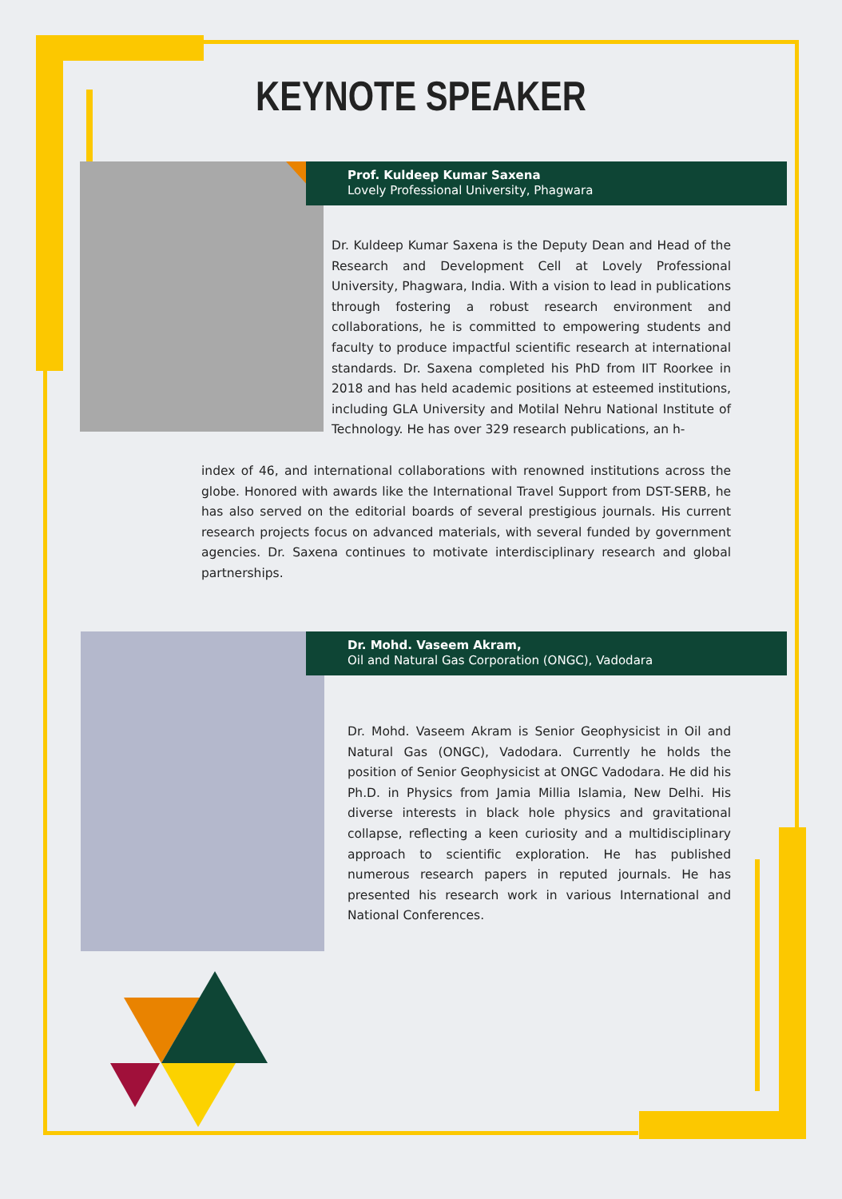KEYNOTE SPEAKER
Prof. Kuldeep Kumar Saxena
Lovely Professional University, Phagwara
Dr. Kuldeep Kumar Saxena is the Deputy Dean and Head of the Research and Development Cell at Lovely Professional University, Phagwara, India. With a vision to lead in publications through fostering a robust research environment and collaborations, he is committed to empowering students and faculty to produce impactful scientific research at international standards. Dr. Saxena completed his PhD from IIT Roorkee in 2018 and has held academic positions at esteemed institutions, including GLA University and Motilal Nehru National Institute of Technology. He has over 329 research publications, an h-
index of 46, and international collaborations with renowned institutions across the globe. Honored with awards like the International Travel Support from DST-SERB, he has also served on the editorial boards of several prestigious journals. His current research projects focus on advanced materials, with several funded by government agencies. Dr. Saxena continues to motivate interdisciplinary research and global partnerships.
Dr. Mohd. Vaseem Akram,
Oil and Natural Gas Corporation (ONGC), Vadodara
Dr. Mohd. Vaseem Akram is Senior Geophysicist in Oil and Natural Gas (ONGC), Vadodara. Currently he holds the position of Senior Geophysicist at ONGC Vadodara. He did his Ph.D. in Physics from Jamia Millia Islamia, New Delhi. His diverse interests in black hole physics and gravitational collapse, reflecting a keen curiosity and a multidisciplinary approach to scientific exploration. He has published numerous research papers in reputed journals. He has presented his research work in various International and National Conferences.